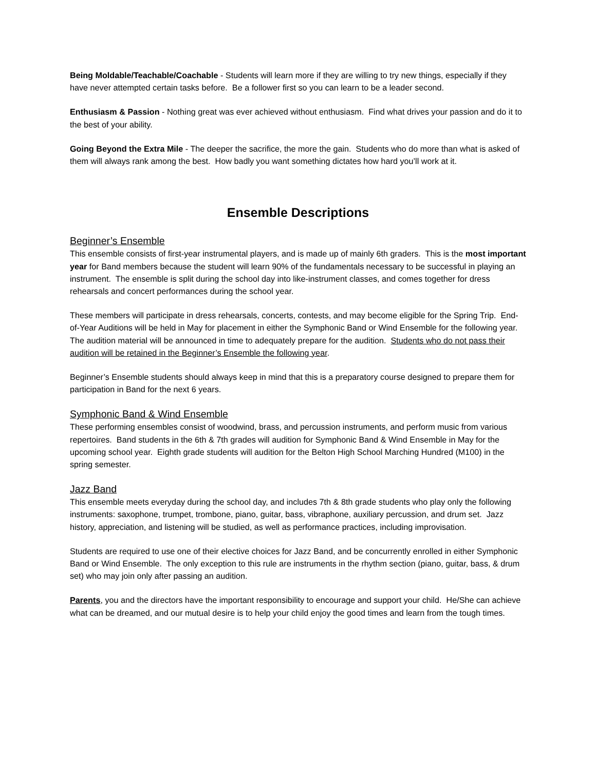Being Moldable/Teachable/Coachable - Students will learn more if they are willing to try new things, especially if they have never attempted certain tasks before. Be a follower first so you can learn to be a leader second.
Enthusiasm & Passion - Nothing great was ever achieved without enthusiasm. Find what drives your passion and do it to the best of your ability.
Going Beyond the Extra Mile - The deeper the sacrifice, the more the gain. Students who do more than what is asked of them will always rank among the best. How badly you want something dictates how hard you’ll work at it.
Ensemble Descriptions
Beginner’s Ensemble
This ensemble consists of first-year instrumental players, and is made up of mainly 6th graders. This is the most important year for Band members because the student will learn 90% of the fundamentals necessary to be successful in playing an instrument. The ensemble is split during the school day into like-instrument classes, and comes together for dress rehearsals and concert performances during the school year.
These members will participate in dress rehearsals, concerts, contests, and may become eligible for the Spring Trip. End-of-Year Auditions will be held in May for placement in either the Symphonic Band or Wind Ensemble for the following year. The audition material will be announced in time to adequately prepare for the audition. Students who do not pass their audition will be retained in the Beginner’s Ensemble the following year.
Beginner’s Ensemble students should always keep in mind that this is a preparatory course designed to prepare them for participation in Band for the next 6 years.
Symphonic Band & Wind Ensemble
These performing ensembles consist of woodwind, brass, and percussion instruments, and perform music from various repertoires. Band students in the 6th & 7th grades will audition for Symphonic Band & Wind Ensemble in May for the upcoming school year. Eighth grade students will audition for the Belton High School Marching Hundred (M100) in the spring semester.
Jazz Band
This ensemble meets everyday during the school day, and includes 7th & 8th grade students who play only the following instruments: saxophone, trumpet, trombone, piano, guitar, bass, vibraphone, auxiliary percussion, and drum set. Jazz history, appreciation, and listening will be studied, as well as performance practices, including improvisation.
Students are required to use one of their elective choices for Jazz Band, and be concurrently enrolled in either Symphonic Band or Wind Ensemble. The only exception to this rule are instruments in the rhythm section (piano, guitar, bass, & drum set) who may join only after passing an audition.
Parents, you and the directors have the important responsibility to encourage and support your child. He/She can achieve what can be dreamed, and our mutual desire is to help your child enjoy the good times and learn from the tough times.